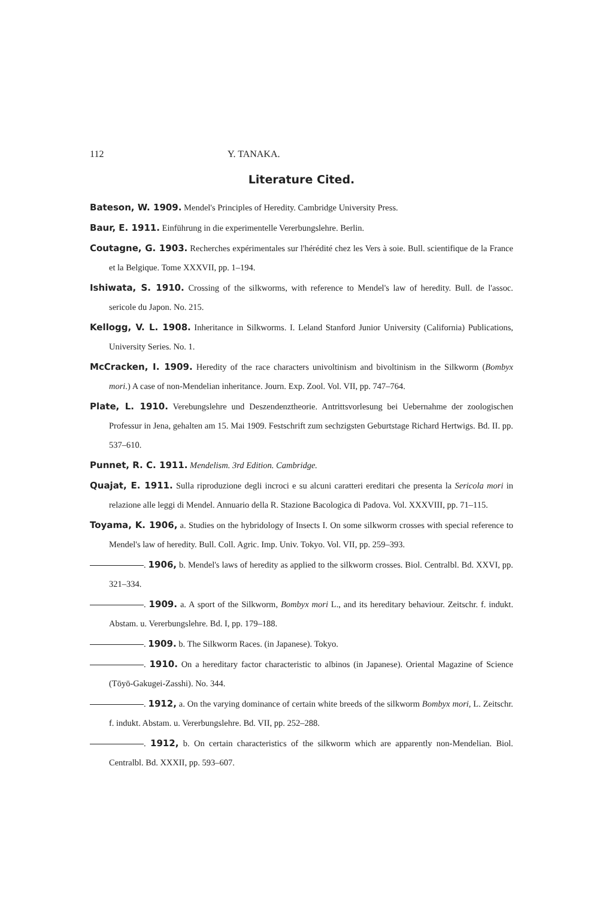112 Y. TANAKA.
Literature Cited.
Bateson, W. 1909. Mendel's Principles of Heredity. Cambridge University Press.
Baur, E. 1911. Einführung in die experimentelle Vererbungslehre. Berlin.
Coutagne, G. 1903. Recherches expérimentales sur l'hérédité chez les Vers à soie. Bull. scientifique de la France et la Belgique. Tome XXXVII, pp. 1–194.
Ishiwata, S. 1910. Crossing of the silkworms, with reference to Mendel's law of heredity. Bull. de l'assoc. sericole du Japon. No. 215.
Kellogg, V. L. 1908. Inheritance in Silkworms. I. Leland Stanford Junior University (California) Publications, University Series. No. 1.
McCracken, I. 1909. Heredity of the race characters univoltinism and bivoltinism in the Silkworm (Bombyx mori.) A case of non-Mendelian inheritance. Journ. Exp. Zool. Vol. VII, pp. 747–764.
Plate, L. 1910. Verebungslehre und Deszendenztheorie. Antrittsvorlesung bei Uebernahme der zoologischen Professur in Jena, gehalten am 15. Mai 1909. Festschrift zum sechzigsten Geburtstage Richard Hertwigs. Bd. II. pp. 537–610.
Punnet, R. C. 1911. Mendelism. 3rd Edition. Cambridge.
Quajat, E. 1911. Sulla riproduzione degli incroci e su alcuni caratteri ereditari che presenta la Sericola mori in relazione alle leggi di Mendel. Annuario della R. Stazione Bacologica di Padova. Vol. XXXVIII, pp. 71–115.
Toyama, K. 1906, a. Studies on the hybridology of Insects I. On some silkworm crosses with special reference to Mendel's law of heredity. Bull. Coll. Agric. Imp. Univ. Tokyo. Vol. VII, pp. 259–393.
. 1906, b. Mendel's laws of heredity as applied to the silkworm crosses. Biol. Centralbl. Bd. XXVI, pp. 321–334.
. 1909. a. A sport of the Silkworm, Bombyx mori L., and its hereditary behaviour. Zeitschr. f. indukt. Abstam. u. Vererbungslehre. Bd. I, pp. 179–188.
. 1909. b. The Silkworm Races. (in Japanese). Tokyo.
. 1910. On a hereditary factor characteristic to albinos (in Japanese). Oriental Magazine of Science (Tōyō-Gakugei-Zasshi). No. 344.
. 1912, a. On the varying dominance of certain white breeds of the silkworm Bombyx mori, L. Zeitschr. f. indukt. Abstam. u. Vererbungslehre. Bd. VII, pp. 252–288.
. 1912, b. On certain characteristics of the silkworm which are apparently non-Mendelian. Biol. Centralbl. Bd. XXXII, pp. 593–607.